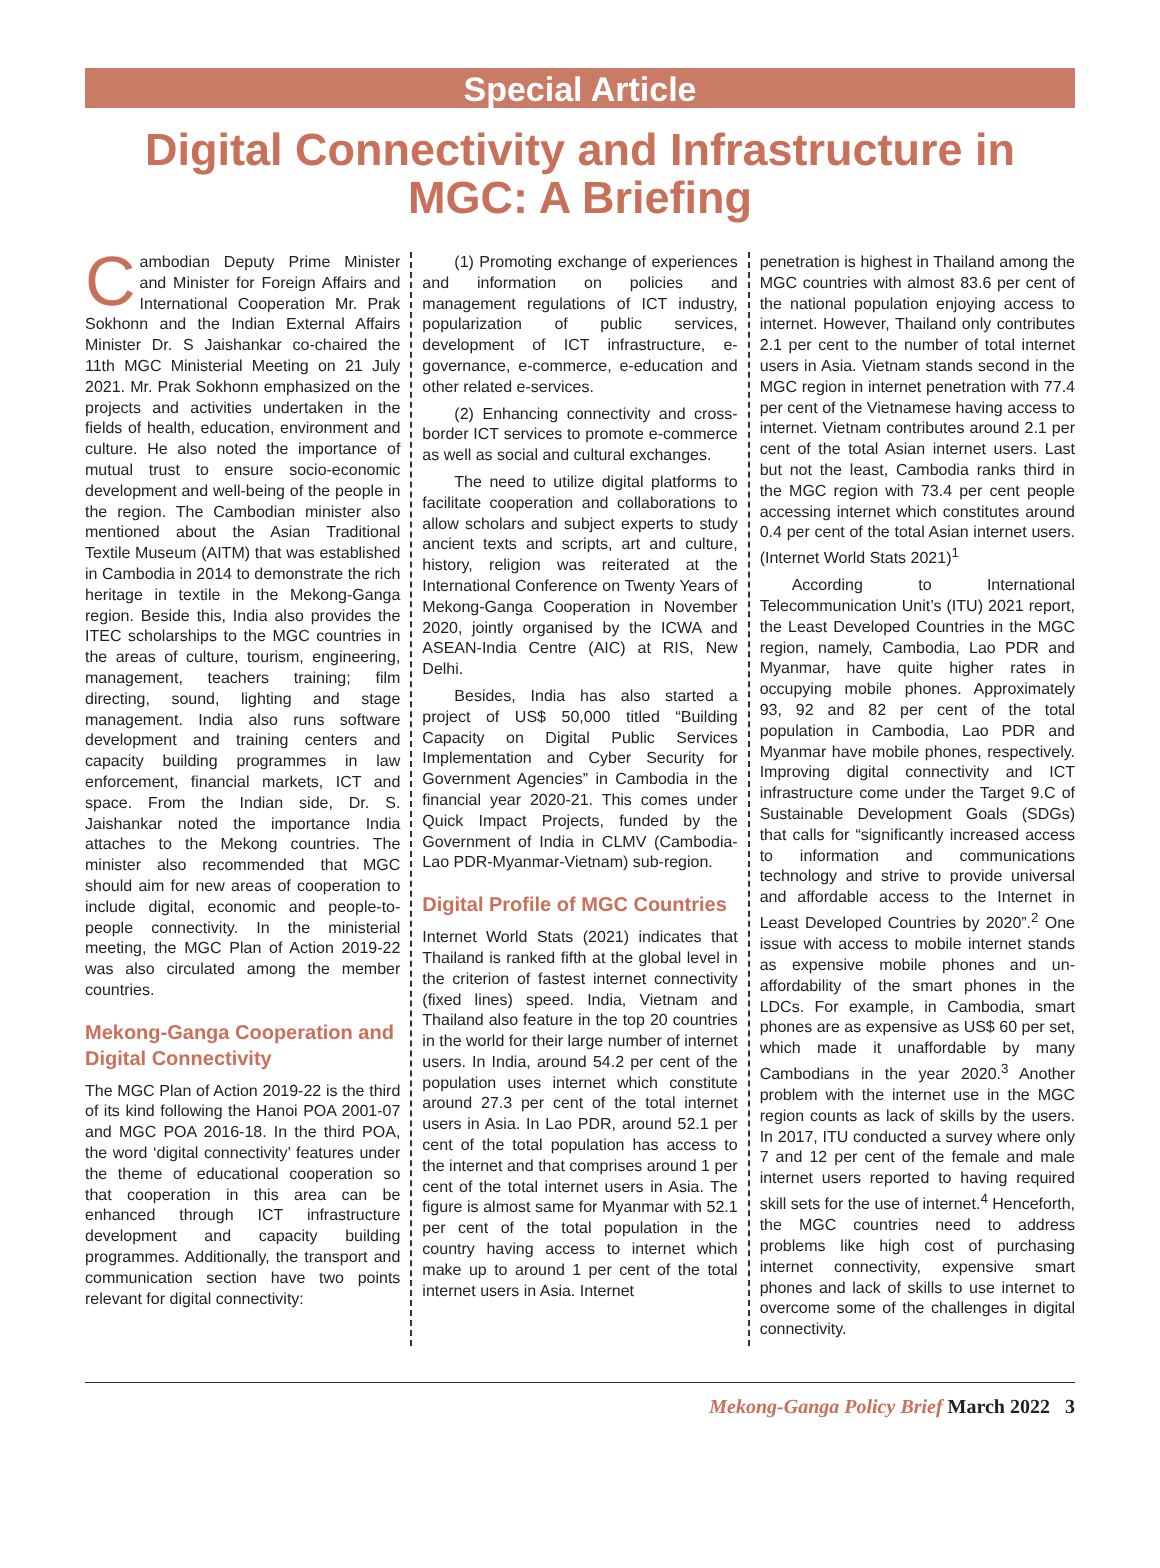Special Article
Digital Connectivity and Infrastructure in MGC: A Briefing
Cambodian Deputy Prime Minister and Minister for Foreign Affairs and International Cooperation Mr. Prak Sokhonn and the Indian External Affairs Minister Dr. S Jaishankar co-chaired the 11th MGC Ministerial Meeting on 21 July 2021. Mr. Prak Sokhonn emphasized on the projects and activities undertaken in the fields of health, education, environment and culture. He also noted the importance of mutual trust to ensure socio-economic development and well-being of the people in the region. The Cambodian minister also mentioned about the Asian Traditional Textile Museum (AITM) that was established in Cambodia in 2014 to demonstrate the rich heritage in textile in the Mekong-Ganga region. Beside this, India also provides the ITEC scholarships to the MGC countries in the areas of culture, tourism, engineering, management, teachers training; film directing, sound, lighting and stage management. India also runs software development and training centers and capacity building programmes in law enforcement, financial markets, ICT and space. From the Indian side, Dr. S. Jaishankar noted the importance India attaches to the Mekong countries. The minister also recommended that MGC should aim for new areas of cooperation to include digital, economic and people-to-people connectivity. In the ministerial meeting, the MGC Plan of Action 2019-22 was also circulated among the member countries.
Mekong-Ganga Cooperation and Digital Connectivity
The MGC Plan of Action 2019-22 is the third of its kind following the Hanoi POA 2001-07 and MGC POA 2016-18. In the third POA, the word ‘digital connectivity’ features under the theme of educational cooperation so that cooperation in this area can be enhanced through ICT infrastructure development and capacity building programmes. Additionally, the transport and communication section have two points relevant for digital connectivity:
(1) Promoting exchange of experiences and information on policies and management regulations of ICT industry, popularization of public services, development of ICT infrastructure, e-governance, e-commerce, e-education and other related e-services.
(2) Enhancing connectivity and cross-border ICT services to promote e-commerce as well as social and cultural exchanges.
The need to utilize digital platforms to facilitate cooperation and collaborations to allow scholars and subject experts to study ancient texts and scripts, art and culture, history, religion was reiterated at the International Conference on Twenty Years of Mekong-Ganga Cooperation in November 2020, jointly organised by the ICWA and ASEAN-India Centre (AIC) at RIS, New Delhi.
Besides, India has also started a project of US$ 50,000 titled “Building Capacity on Digital Public Services Implementation and Cyber Security for Government Agencies” in Cambodia in the financial year 2020-21. This comes under Quick Impact Projects, funded by the Government of India in CLMV (Cambodia-Lao PDR-Myanmar-Vietnam) sub-region.
Digital Profile of MGC Countries
Internet World Stats (2021) indicates that Thailand is ranked fifth at the global level in the criterion of fastest internet connectivity (fixed lines) speed. India, Vietnam and Thailand also feature in the top 20 countries in the world for their large number of internet users. In India, around 54.2 per cent of the population uses internet which constitute around 27.3 per cent of the total internet users in Asia. In Lao PDR, around 52.1 per cent of the total population has access to the internet and that comprises around 1 per cent of the total internet users in Asia. The figure is almost same for Myanmar with 52.1 per cent of the total population in the country having access to internet which make up to around 1 per cent of the total internet users in Asia. Internet
penetration is highest in Thailand among the MGC countries with almost 83.6 per cent of the national population enjoying access to internet. However, Thailand only contributes 2.1 per cent to the number of total internet users in Asia. Vietnam stands second in the MGC region in internet penetration with 77.4 per cent of the Vietnamese having access to internet. Vietnam contributes around 2.1 per cent of the total Asian internet users. Last but not the least, Cambodia ranks third in the MGC region with 73.4 per cent people accessing internet which constitutes around 0.4 per cent of the total Asian internet users. (Internet World Stats 2021)<sup>1</sup>
According to International Telecommunication Unit’s (ITU) 2021 report, the Least Developed Countries in the MGC region, namely, Cambodia, Lao PDR and Myanmar, have quite higher rates in occupying mobile phones. Approximately 93, 92 and 82 per cent of the total population in Cambodia, Lao PDR and Myanmar have mobile phones, respectively. Improving digital connectivity and ICT infrastructure come under the Target 9.C of Sustainable Development Goals (SDGs) that calls for “significantly increased access to information and communications technology and strive to provide universal and affordable access to the Internet in Least Developed Countries by 2020”.<sup>2</sup> One issue with access to mobile internet stands as expensive mobile phones and un-affordability of the smart phones in the LDCs. For example, in Cambodia, smart phones are as expensive as US$ 60 per set, which made it unaffordable by many Cambodians in the year 2020.<sup>3</sup> Another problem with the internet use in the MGC region counts as lack of skills by the users. In 2017, ITU conducted a survey where only 7 and 12 per cent of the female and male internet users reported to having required skill sets for the use of internet.<sup>4</sup> Henceforth, the MGC countries need to address problems like high cost of purchasing internet connectivity, expensive smart phones and lack of skills to use internet to overcome some of the challenges in digital connectivity.
Mekong-Ganga Policy Brief March 2022 3